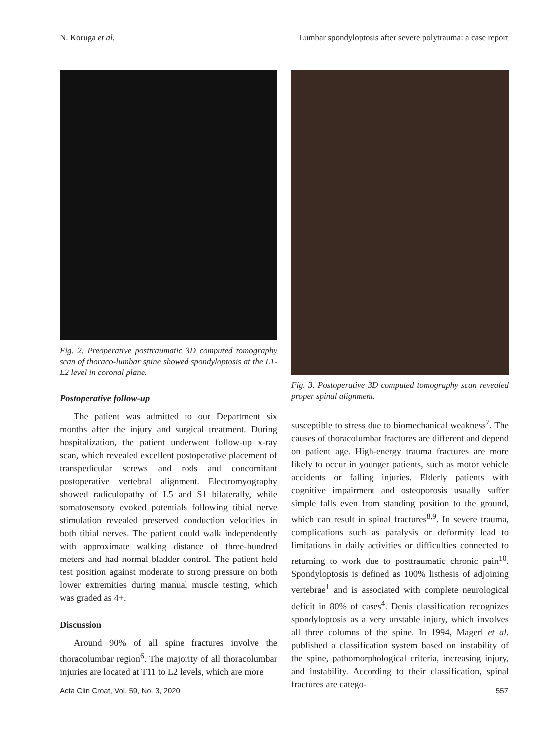N. Koruga et al. Lumbar spondyloptosis after severe polytrauma: a case report
Fig. 2. Preoperative posttraumatic 3D computed tomography scan of thoraco-lumbar spine showed spondyloptosis at the L1-L2 level in coronal plane.
Postoperative follow-up
The patient was admitted to our Department six months after the injury and surgical treatment. During hospitalization, the patient underwent follow-up x-ray scan, which revealed excellent postoperative placement of transpedicular screws and rods and concomitant postoperative vertebral alignment. Electromyography showed radiculopathy of L5 and S1 bilaterally, while somatosensory evoked potentials following tibial nerve stimulation revealed preserved conduction velocities in both tibial nerves. The patient could walk independently with approximate walking distance of three-hundred meters and had normal bladder control. The patient held test position against moderate to strong pressure on both lower extremities during manual muscle testing, which was graded as 4+.
Discussion
Around 90% of all spine fractures involve the thoracolumbar region<sup>6</sup>. The majority of all thoracolumbar injuries are located at T11 to L2 levels, which are more
Fig. 3. Postoperative 3D computed tomography scan revealed proper spinal alignment.
susceptible to stress due to biomechanical weakness<sup>7</sup>. The causes of thoracolumbar fractures are different and depend on patient age. High-energy trauma fractures are more likely to occur in younger patients, such as motor vehicle accidents or falling injuries. Elderly patients with cognitive impairment and osteoporosis usually suffer simple falls even from standing position to the ground, which can result in spinal fractures<sup>8,9</sup>. In severe trauma, complications such as paralysis or deformity lead to limitations in daily activities or difficulties connected to returning to work due to posttraumatic chronic pain<sup>10</sup>. Spondyloptosis is defined as 100% listhesis of adjoining vertebrae<sup>1</sup> and is associated with complete neurological deficit in 80% of cases<sup>4</sup>. Denis classification recognizes spondyloptosis as a very unstable injury, which involves all three columns of the spine. In 1994, Magerl et al. published a classification system based on instability of the spine, pathomorphological criteria, increasing injury, and instability. According to their classification, spinal fractures are catego-
Acta Clin Croat, Vol. 59, No. 3, 2020 557